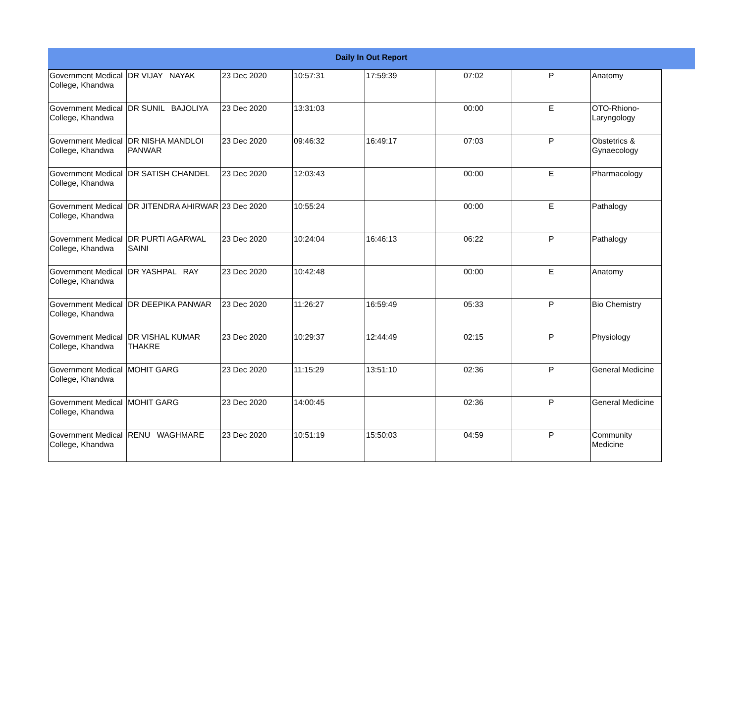Daily In Out Report
| Government Medical College, Khandwa | DR VIJAY NAYAK | 23 Dec 2020 | 10:57:31 | 17:59:39 | 07:02 | P | Anatomy |
| Government Medical College, Khandwa | DR SUNIL BAJOLIYA | 23 Dec 2020 | 13:31:03 | | 00:00 | E | OTO-Rhiono-Laryngology |
| Government Medical College, Khandwa | DR NISHA MANDLOI PANWAR | 23 Dec 2020 | 09:46:32 | 16:49:17 | 07:03 | P | Obstetrics & Gynaecology |
| Government Medical College, Khandwa | DR SATISH CHANDEL | 23 Dec 2020 | 12:03:43 | | 00:00 | E | Pharmacology |
| Government Medical College, Khandwa | DR JITENDRA AHIRWAR | 23 Dec 2020 | 10:55:24 | | 00:00 | E | Pathalogy |
| Government Medical College, Khandwa | DR PURTI AGARWAL SAINI | 23 Dec 2020 | 10:24:04 | 16:46:13 | 06:22 | P | Pathalogy |
| Government Medical College, Khandwa | DR YASHPAL RAY | 23 Dec 2020 | 10:42:48 | | 00:00 | E | Anatomy |
| Government Medical College, Khandwa | DR DEEPIKA PANWAR | 23 Dec 2020 | 11:26:27 | 16:59:49 | 05:33 | P | Bio Chemistry |
| Government Medical College, Khandwa | DR VISHAL KUMAR THAKRE | 23 Dec 2020 | 10:29:37 | 12:44:49 | 02:15 | P | Physiology |
| Government Medical College, Khandwa | MOHIT GARG | 23 Dec 2020 | 11:15:29 | 13:51:10 | 02:36 | P | General Medicine |
| Government Medical College, Khandwa | MOHIT GARG | 23 Dec 2020 | 14:00:45 | | 02:36 | P | General Medicine |
| Government Medical College, Khandwa | RENU WAGHMARE | 23 Dec 2020 | 10:51:19 | 15:50:03 | 04:59 | P | Community Medicine |